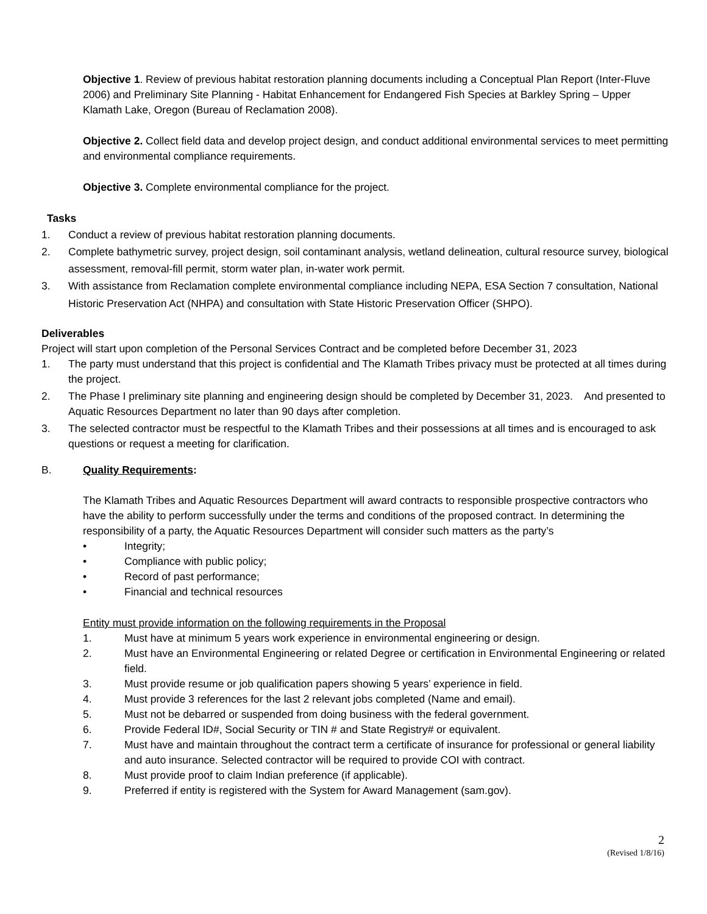Objective 1. Review of previous habitat restoration planning documents including a Conceptual Plan Report (Inter-Fluve 2006) and Preliminary Site Planning - Habitat Enhancement for Endangered Fish Species at Barkley Spring – Upper Klamath Lake, Oregon (Bureau of Reclamation 2008).
Objective 2. Collect field data and develop project design, and conduct additional environmental services to meet permitting and environmental compliance requirements.
Objective 3. Complete environmental compliance for the project.
Tasks
1. Conduct a review of previous habitat restoration planning documents.
2. Complete bathymetric survey, project design, soil contaminant analysis, wetland delineation, cultural resource survey, biological assessment, removal-fill permit, storm water plan, in-water work permit.
3. With assistance from Reclamation complete environmental compliance including NEPA, ESA Section 7 consultation, National Historic Preservation Act (NHPA) and consultation with State Historic Preservation Officer (SHPO).
Deliverables
Project will start upon completion of the Personal Services Contract and be completed before December 31, 2023
1. The party must understand that this project is confidential and The Klamath Tribes privacy must be protected at all times during the project.
2. The Phase I preliminary site planning and engineering design should be completed by December 31, 2023. And presented to Aquatic Resources Department no later than 90 days after completion.
3. The selected contractor must be respectful to the Klamath Tribes and their possessions at all times and is encouraged to ask questions or request a meeting for clarification.
B. Quality Requirements:
The Klamath Tribes and Aquatic Resources Department will award contracts to responsible prospective contractors who have the ability to perform successfully under the terms and conditions of the proposed contract. In determining the responsibility of a party, the Aquatic Resources Department will consider such matters as the party’s
• Integrity;
• Compliance with public policy;
• Record of past performance;
• Financial and technical resources
Entity must provide information on the following requirements in the Proposal
1. Must have at minimum 5 years work experience in environmental engineering or design.
2. Must have an Environmental Engineering or related Degree or certification in Environmental Engineering or related field.
3. Must provide resume or job qualification papers showing 5 years’ experience in field.
4. Must provide 3 references for the last 2 relevant jobs completed (Name and email).
5. Must not be debarred or suspended from doing business with the federal government.
6. Provide Federal ID#, Social Security or TIN # and State Registry# or equivalent.
7. Must have and maintain throughout the contract term a certificate of insurance for professional or general liability and auto insurance. Selected contractor will be required to provide COI with contract.
8. Must provide proof to claim Indian preference (if applicable).
9. Preferred if entity is registered with the System for Award Management (sam.gov).
2
(Revised 1/8/16)